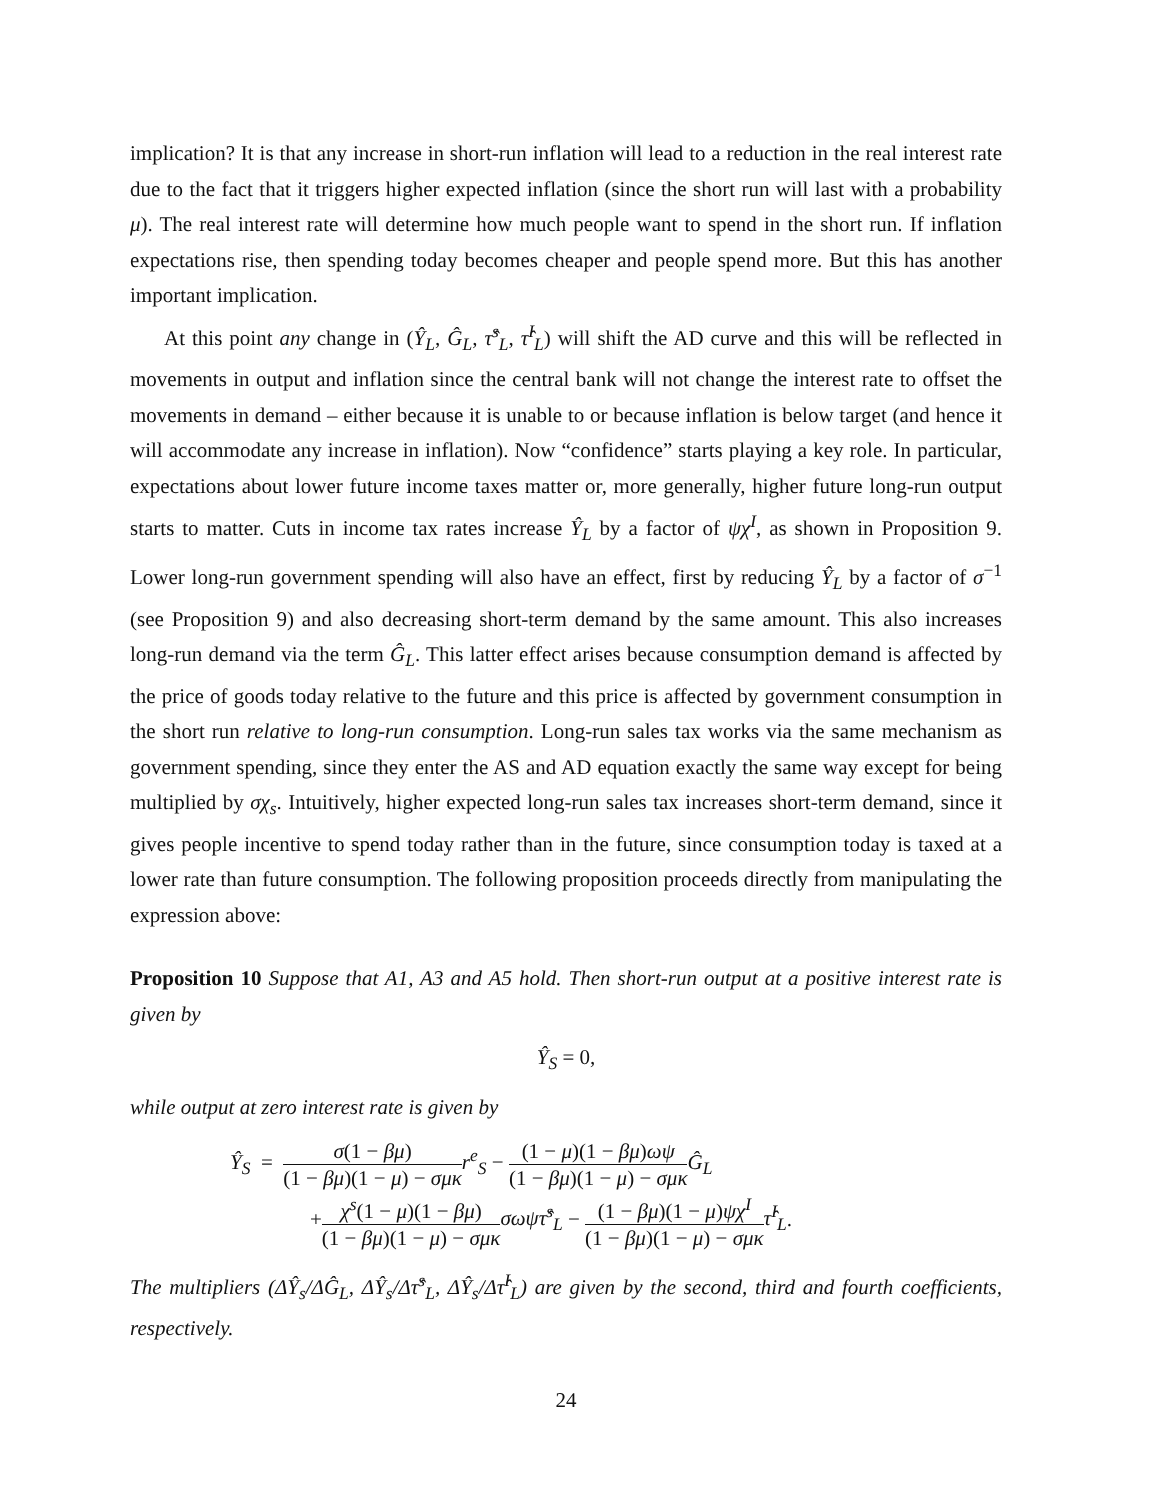implication? It is that any increase in short-run inflation will lead to a reduction in the real interest rate due to the fact that it triggers higher expected inflation (since the short run will last with a probability μ). The real interest rate will determine how much people want to spend in the short run. If inflation expectations rise, then spending today becomes cheaper and people spend more. But this has another important implication.
At this point any change in (Ŷ<sub>L</sub>, Ĝ<sub>L</sub>, τ̂<sup>s</sup><sub>L</sub>, τ̂<sup>I</sup><sub>L</sub>) will shift the AD curve and this will be reflected in movements in output and inflation since the central bank will not change the interest rate to offset the movements in demand – either because it is unable to or because inflation is below target (and hence it will accommodate any increase in inflation). Now “confidence” starts playing a key role. In particular, expectations about lower future income taxes matter or, more generally, higher future long-run output starts to matter. Cuts in income tax rates increase Ŷ<sub>L</sub> by a factor of ψχ<sup>I</sup>, as shown in Proposition 9. Lower long-run government spending will also have an effect, first by reducing Ŷ<sub>L</sub> by a factor of σ<sup>−1</sup> (see Proposition 9) and also decreasing short-term demand by the same amount. This also increases long-run demand via the term Ĝ<sub>L</sub>. This latter effect arises because consumption demand is affected by the price of goods today relative to the future and this price is affected by government consumption in the short run relative to long-run consumption. Long-run sales tax works via the same mechanism as government spending, since they enter the AS and AD equation exactly the same way except for being multiplied by σχ<sub>s</sub>. Intuitively, higher expected long-run sales tax increases short-term demand, since it gives people incentive to spend today rather than in the future, since consumption today is taxed at a lower rate than future consumption. The following proposition proceeds directly from manipulating the expression above:
Proposition 10 Suppose that A1, A3 and A5 hold. Then short-run output at a positive interest rate is given by
Ŷ<sub>S</sub> = 0,
while output at zero interest rate is given by
Ŷ<sub>S</sub> = σ(1 − βμ) (1 − βμ)(1 − μ) − σμκ r<sup>e</sup><sub>S</sub> − (1 − μ)(1 − βμ)ωψ (1 − βμ)(1 − μ) − σμκ Ĝ<sub>L</sub>
+χ<sup>s</sup>(1 − μ)(1 − βμ) (1 − βμ)(1 − μ) − σμκ σωψτ̂<sup>s</sup><sub>L</sub> − (1 − βμ)(1 − μ)ψχ<sup>I</sup> (1 − βμ)(1 − μ) − σμκ τ̂<sup>I</sup><sub>L</sub>.
The multipliers (ΔŶ<sub>s</sub>/ΔĜ<sub>L</sub>, ΔŶ<sub>s</sub>/Δτ̂<sup>s</sup><sub>L</sub>, ΔŶ<sub>s</sub>/Δτ̂<sup>I</sup><sub>L</sub>) are given by the second, third and fourth coefficients, respectively.
24